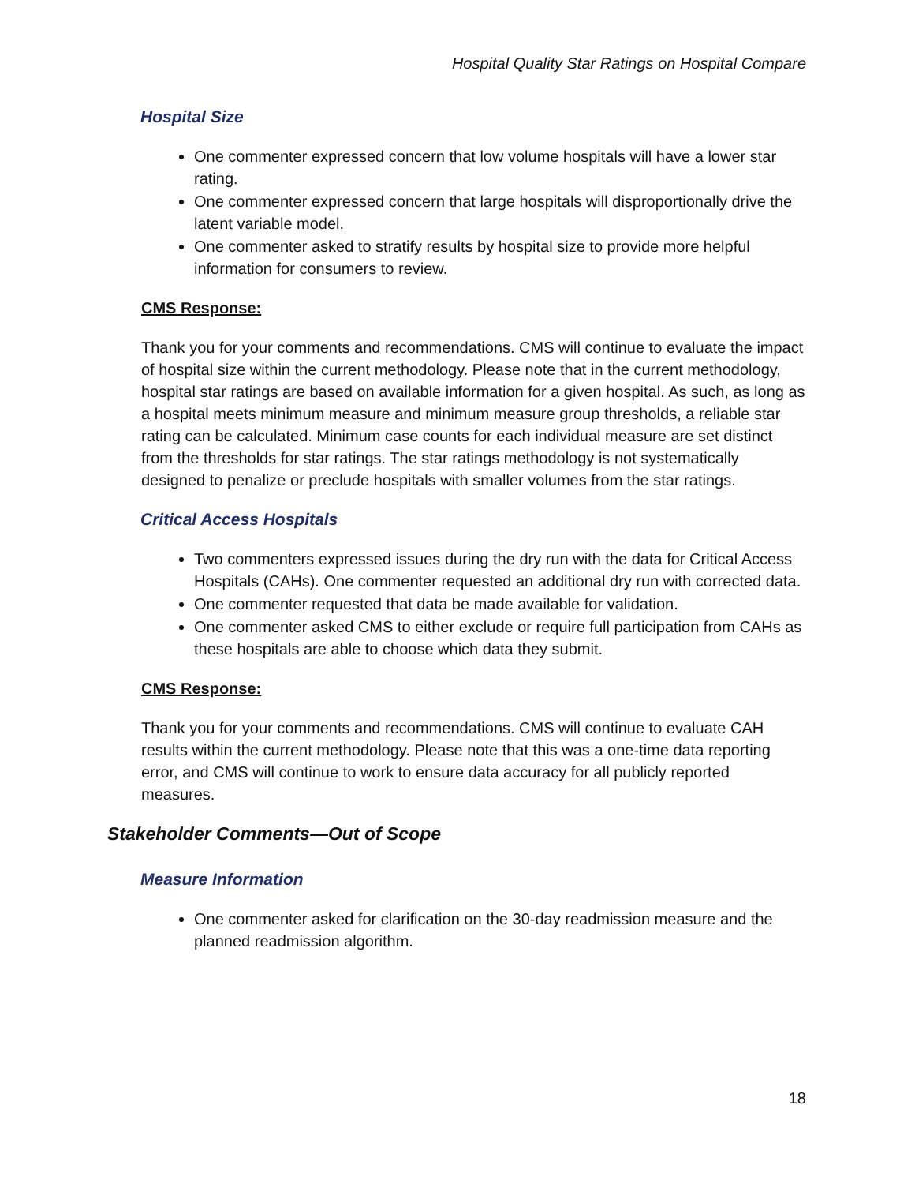Hospital Quality Star Ratings on Hospital Compare
Hospital Size
One commenter expressed concern that low volume hospitals will have a lower star rating.
One commenter expressed concern that large hospitals will disproportionally drive the latent variable model.
One commenter asked to stratify results by hospital size to provide more helpful information for consumers to review.
CMS Response:
Thank you for your comments and recommendations. CMS will continue to evaluate the impact of hospital size within the current methodology. Please note that in the current methodology, hospital star ratings are based on available information for a given hospital. As such, as long as a hospital meets minimum measure and minimum measure group thresholds, a reliable star rating can be calculated. Minimum case counts for each individual measure are set distinct from the thresholds for star ratings. The star ratings methodology is not systematically designed to penalize or preclude hospitals with smaller volumes from the star ratings.
Critical Access Hospitals
Two commenters expressed issues during the dry run with the data for Critical Access Hospitals (CAHs). One commenter requested an additional dry run with corrected data.
One commenter requested that data be made available for validation.
One commenter asked CMS to either exclude or require full participation from CAHs as these hospitals are able to choose which data they submit.
CMS Response:
Thank you for your comments and recommendations. CMS will continue to evaluate CAH results within the current methodology. Please note that this was a one-time data reporting error, and CMS will continue to work to ensure data accuracy for all publicly reported measures.
Stakeholder Comments—Out of Scope
Measure Information
One commenter asked for clarification on the 30-day readmission measure and the planned readmission algorithm.
18